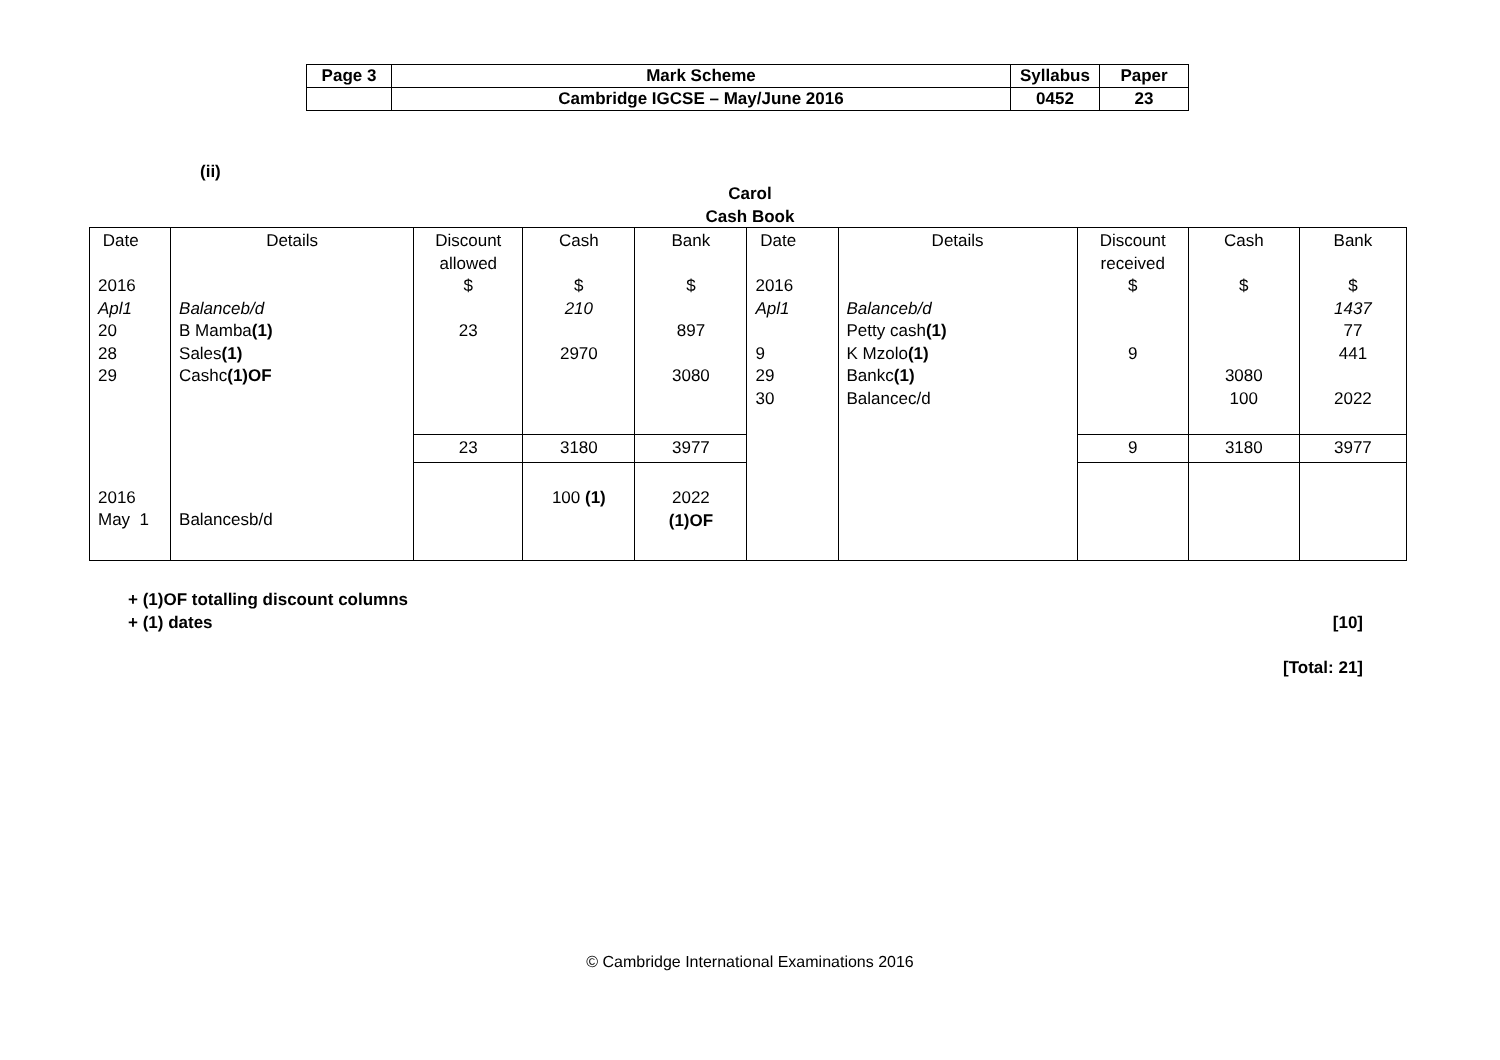| Page 3 | Mark Scheme | Syllabus | Paper |
| | Cambridge IGCSE – May/June 2016 | 0452 | 23 |
(ii)
Carol
Cash Book
| Date 2016 Apl1 20 28 29 | Details Balanceb/d B Mamba (1) Sales (1) Cashc (1)OF | Discount allowed $ 23 | Cash $ 210 2970 | Bank $ 897 3080 | Date 2016 Apl1 9 29 30 | Details Balanceb/d Petty cash (1) K Mzolo (1) Bankc (1) Balancec/d | Discount received $ 9 | Cash $ 3080 100 | Bank $ 1437 77 441 2022 |
| | | 23 | 3180 | 3977 | | | 9 | 3180 | 3977 |
| 2016 May 1 | Balancesb/d | | 100 (1) | 2022 (1)OF | | | | | |
+ (1)OF totalling discount columns
+ (1) dates [10]
[Total: 21]
© Cambridge International Examinations 2016